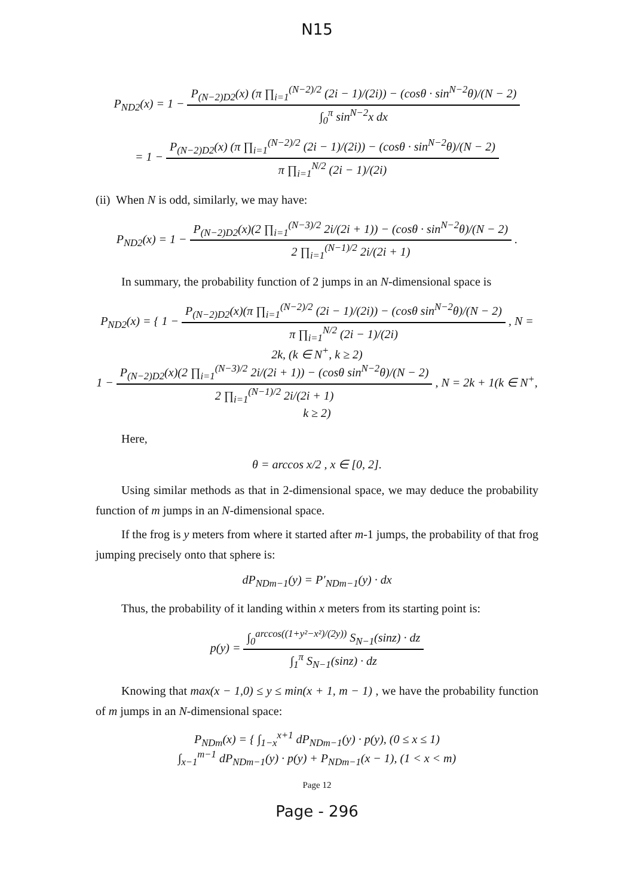N15
P<sub>ND2</sub>(x) = 1 −
| P<sub>(N−2)D2</sub>(x) (π ∏<sub>i=1</sub><sup>(N−2)/2</sup> (2i − 1)/(2i)) − (cosθ · sin<sup>N−2</sup>θ)/(N − 2) |
| ∫<sub>0</sub><sup>π</sup> sin<sup>N−2</sup>x dx |
= 1 −
| P<sub>(N−2)D2</sub>(x) (π ∏<sub>i=1</sub><sup>(N−2)/2</sup> (2i − 1)/(2i)) − (cosθ · sin<sup>N−2</sup>θ)/(N − 2) |
| π ∏<sub>i=1</sub><sup>N/2</sup> (2i − 1)/(2i) |
(ii) When N is odd, similarly, we may have:
P<sub>ND2</sub>(x) = 1 −
| P<sub>(N−2)D2</sub>(x)(2 ∏<sub>i=1</sub><sup>(N−3)/2</sup> 2i/(2i + 1)) − (cosθ · sin<sup>N−2</sup>θ)/(N − 2) |
| 2 ∏<sub>i=1</sub><sup>(N−1)/2</sup> 2i/(2i + 1) |
.
In summary, the probability function of 2 jumps in an N-dimensional space is
P<sub>ND2</sub>(x) = { 1 −
| P<sub>(N−2)D2</sub>(x)(π ∏<sub>i=1</sub><sup>(N−2)/2</sup> (2i − 1)/(2i)) − (cosθ sin<sup>N−2</sup>θ)/(N − 2) |
| π ∏<sub>i=1</sub><sup>N/2</sup> (2i − 1)/(2i) |
, N = 2k, (k ∈ N<sup>+</sup>, k ≥ 2)
1 −
| P<sub>(N−2)D2</sub>(x)(2 ∏<sub>i=1</sub><sup>(N−3)/2</sup> 2i/(2i + 1)) − (cosθ sin<sup>N−2</sup>θ)/(N − 2) |
| 2 ∏<sub>i=1</sub><sup>(N−1)/2</sup> 2i/(2i + 1) |
, N = 2k + 1(k ∈ N<sup>+</sup>, k ≥ 2)
Here,
θ = arccos x/2 , x ∈ [0, 2].
Using similar methods as that in 2-dimensional space, we may deduce the probability function of m jumps in an N-dimensional space.
If the frog is y meters from where it started after m-1 jumps, the probability of that frog jumping precisely onto that sphere is:
dP<sub>NDm−1</sub>(y) = P′<sub>NDm−1</sub>(y) · dx
Thus, the probability of it landing within x meters from its starting point is:
p(y) =
| ∫<sub>0</sub><sup>arccos((1+y²−x²)/(2y))</sup> S<sub>N−1</sub>(sinz) · dz |
| ∫<sub>1</sub><sup>π</sup> S<sub>N−1</sub>(sinz) · dz |
Knowing that max(x − 1,0) ≤ y ≤ min(x + 1, m − 1) , we have the probability function of m jumps in an N-dimensional space:
P<sub>NDm</sub>(x) = { ∫<sub>1−x</sub><sup>x+1</sup> dP<sub>NDm−1</sub>(y) · p(y), (0 ≤ x ≤ 1)
∫<sub>x−1</sub><sup>m−1</sup> dP<sub>NDm−1</sub>(y) · p(y) + P<sub>NDm−1</sub>(x − 1), (1 < x < m)
Page 12
Page - 296